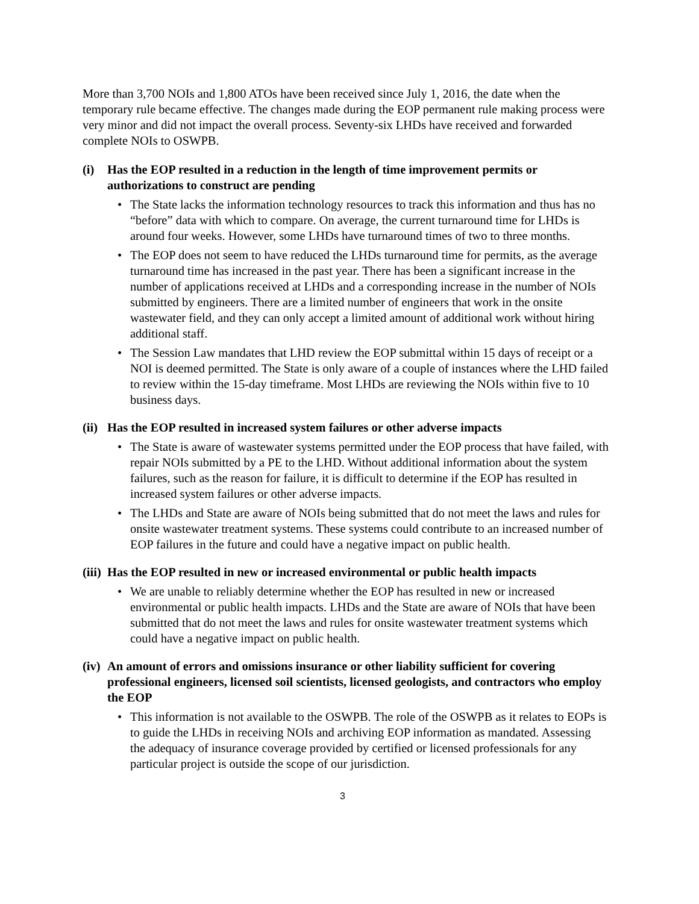More than 3,700 NOIs and 1,800 ATOs have been received since July 1, 2016, the date when the temporary rule became effective. The changes made during the EOP permanent rule making process were very minor and did not impact the overall process. Seventy-six LHDs have received and forwarded complete NOIs to OSWPB.
(i) Has the EOP resulted in a reduction in the length of time improvement permits or authorizations to construct are pending
• The State lacks the information technology resources to track this information and thus has no “before” data with which to compare. On average, the current turnaround time for LHDs is around four weeks. However, some LHDs have turnaround times of two to three months.
• The EOP does not seem to have reduced the LHDs turnaround time for permits, as the average turnaround time has increased in the past year. There has been a significant increase in the number of applications received at LHDs and a corresponding increase in the number of NOIs submitted by engineers. There are a limited number of engineers that work in the onsite wastewater field, and they can only accept a limited amount of additional work without hiring additional staff.
• The Session Law mandates that LHD review the EOP submittal within 15 days of receipt or a NOI is deemed permitted. The State is only aware of a couple of instances where the LHD failed to review within the 15-day timeframe. Most LHDs are reviewing the NOIs within five to 10 business days.
(ii) Has the EOP resulted in increased system failures or other adverse impacts
• The State is aware of wastewater systems permitted under the EOP process that have failed, with repair NOIs submitted by a PE to the LHD. Without additional information about the system failures, such as the reason for failure, it is difficult to determine if the EOP has resulted in increased system failures or other adverse impacts.
• The LHDs and State are aware of NOIs being submitted that do not meet the laws and rules for onsite wastewater treatment systems. These systems could contribute to an increased number of EOP failures in the future and could have a negative impact on public health.
(iii) Has the EOP resulted in new or increased environmental or public health impacts
• We are unable to reliably determine whether the EOP has resulted in new or increased environmental or public health impacts. LHDs and the State are aware of NOIs that have been submitted that do not meet the laws and rules for onsite wastewater treatment systems which could have a negative impact on public health.
(iv) An amount of errors and omissions insurance or other liability sufficient for covering professional engineers, licensed soil scientists, licensed geologists, and contractors who employ the EOP
• This information is not available to the OSWPB. The role of the OSWPB as it relates to EOPs is to guide the LHDs in receiving NOIs and archiving EOP information as mandated. Assessing the adequacy of insurance coverage provided by certified or licensed professionals for any particular project is outside the scope of our jurisdiction.
3